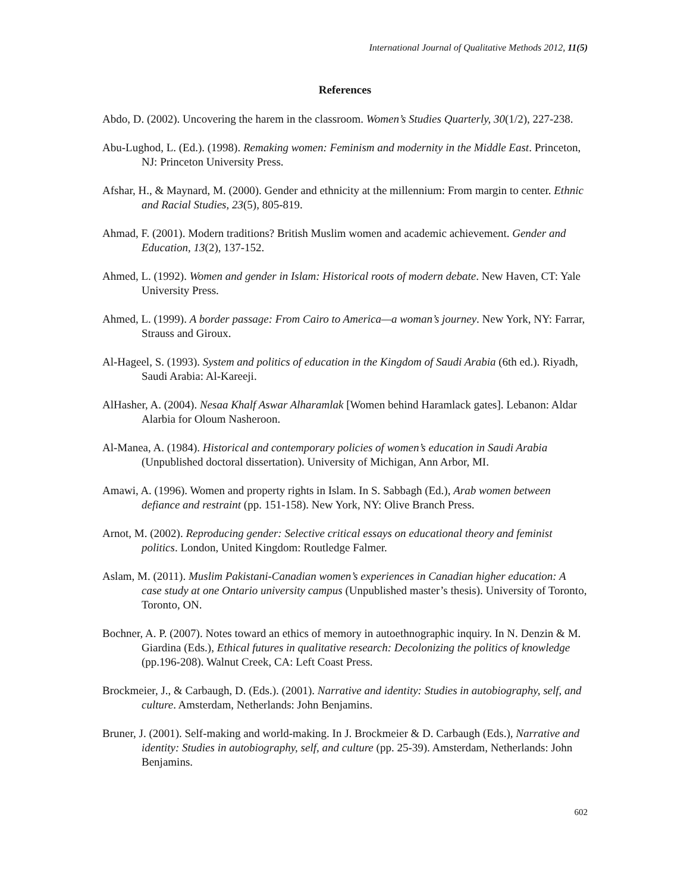International Journal of Qualitative Methods 2012, 11(5)
References
Abdo, D. (2002). Uncovering the harem in the classroom. Women’s Studies Quarterly, 30(1/2), 227-238.
Abu-Lughod, L. (Ed.). (1998). Remaking women: Feminism and modernity in the Middle East. Princeton, NJ: Princeton University Press.
Afshar, H., & Maynard, M. (2000). Gender and ethnicity at the millennium: From margin to center. Ethnic and Racial Studies, 23(5), 805-819.
Ahmad, F. (2001). Modern traditions? British Muslim women and academic achievement. Gender and Education, 13(2), 137-152.
Ahmed, L. (1992). Women and gender in Islam: Historical roots of modern debate. New Haven, CT: Yale University Press.
Ahmed, L. (1999). A border passage: From Cairo to America—a woman’s journey. New York, NY: Farrar, Strauss and Giroux.
Al-Hageel, S. (1993). System and politics of education in the Kingdom of Saudi Arabia (6th ed.). Riyadh, Saudi Arabia: Al-Kareeji.
AlHasher, A. (2004). Nesaa Khalf Aswar Alharamlak [Women behind Haramlack gates]. Lebanon: Aldar Alarbia for Oloum Nasheroon.
Al-Manea, A. (1984). Historical and contemporary policies of women’s education in Saudi Arabia (Unpublished doctoral dissertation). University of Michigan, Ann Arbor, MI.
Amawi, A. (1996). Women and property rights in Islam. In S. Sabbagh (Ed.), Arab women between defiance and restraint (pp. 151-158). New York, NY: Olive Branch Press.
Arnot, M. (2002). Reproducing gender: Selective critical essays on educational theory and feminist politics. London, United Kingdom: Routledge Falmer.
Aslam, M. (2011). Muslim Pakistani-Canadian women’s experiences in Canadian higher education: A case study at one Ontario university campus (Unpublished master’s thesis). University of Toronto, Toronto, ON.
Bochner, A. P. (2007). Notes toward an ethics of memory in autoethnographic inquiry. In N. Denzin & M. Giardina (Eds.), Ethical futures in qualitative research: Decolonizing the politics of knowledge (pp.196-208). Walnut Creek, CA: Left Coast Press.
Brockmeier, J., & Carbaugh, D. (Eds.). (2001). Narrative and identity: Studies in autobiography, self, and culture. Amsterdam, Netherlands: John Benjamins.
Bruner, J. (2001). Self-making and world-making. In J. Brockmeier & D. Carbaugh (Eds.), Narrative and identity: Studies in autobiography, self, and culture (pp. 25-39). Amsterdam, Netherlands: John Benjamins.
602